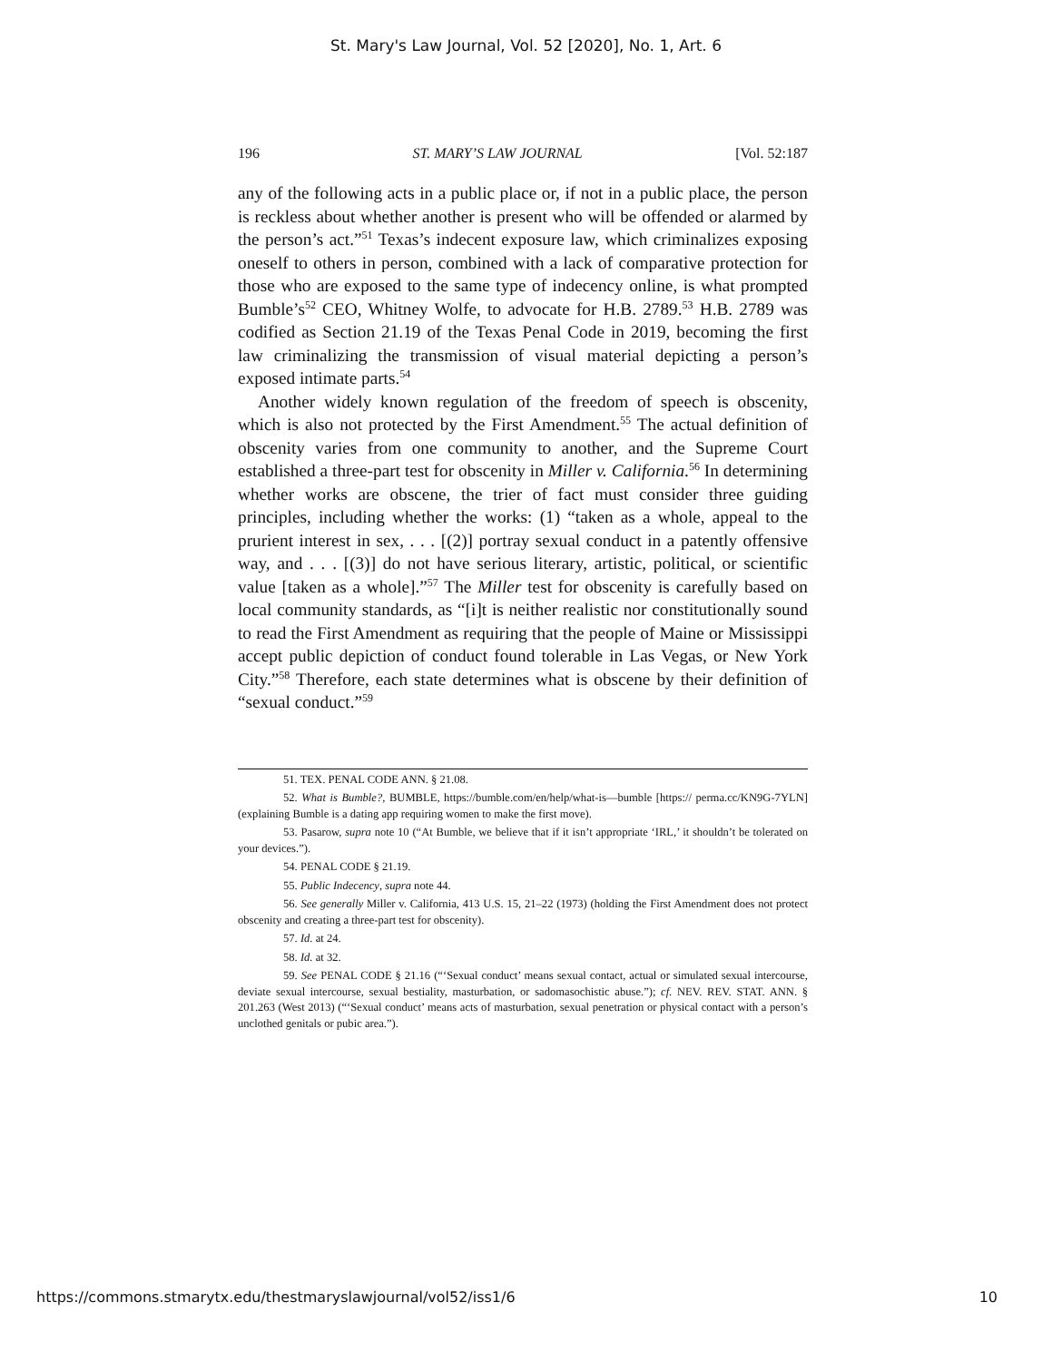St. Mary's Law Journal, Vol. 52 [2020], No. 1, Art. 6
196 ST. MARY’S LAW JOURNAL [Vol. 52:187
any of the following acts in a public place or, if not in a public place, the person is reckless about whether another is present who will be offended or alarmed by the person’s act.”<sup>51</sup> Texas’s indecent exposure law, which criminalizes exposing oneself to others in person, combined with a lack of comparative protection for those who are exposed to the same type of indecency online, is what prompted Bumble’s<sup>52</sup> CEO, Whitney Wolfe, to advocate for H.B. 2789.<sup>53</sup> H.B. 2789 was codified as Section 21.19 of the Texas Penal Code in 2019, becoming the first law criminalizing the transmission of visual material depicting a person’s exposed intimate parts.<sup>54</sup>
Another widely known regulation of the freedom of speech is obscenity, which is also not protected by the First Amendment.<sup>55</sup> The actual definition of obscenity varies from one community to another, and the Supreme Court established a three-part test for obscenity in Miller v. California.<sup>56</sup> In determining whether works are obscene, the trier of fact must consider three guiding principles, including whether the works: (1) “taken as a whole, appeal to the prurient interest in sex, . . . [(2)] portray sexual conduct in a patently offensive way, and . . . [(3)] do not have serious literary, artistic, political, or scientific value [taken as a whole].”<sup>57</sup> The Miller test for obscenity is carefully based on local community standards, as “[i]t is neither realistic nor constitutionally sound to read the First Amendment as requiring that the people of Maine or Mississippi accept public depiction of conduct found tolerable in Las Vegas, or New York City.”<sup>58</sup> Therefore, each state determines what is obscene by their definition of “sexual conduct.”<sup>59</sup>
51. TEX. PENAL CODE ANN. § 21.08.
52. What is Bumble?, BUMBLE, https://bumble.com/en/help/what-is—bumble [https:// perma.cc/KN9G-7YLN] (explaining Bumble is a dating app requiring women to make the first move).
53. Pasarow, supra note 10 (“At Bumble, we believe that if it isn’t appropriate ‘IRL,’ it shouldn’t be tolerated on your devices.”).
54. PENAL CODE § 21.19.
55. Public Indecency, supra note 44.
56. See generally Miller v. California, 413 U.S. 15, 21–22 (1973) (holding the First Amendment does not protect obscenity and creating a three-part test for obscenity).
57. Id. at 24.
58. Id. at 32.
59. See PENAL CODE § 21.16 (“‘Sexual conduct’ means sexual contact, actual or simulated sexual intercourse, deviate sexual intercourse, sexual bestiality, masturbation, or sadomasochistic abuse.”); cf. NEV. REV. STAT. ANN. § 201.263 (West 2013) (“‘Sexual conduct’ means acts of masturbation, sexual penetration or physical contact with a person’s unclothed genitals or pubic area.”).
https://commons.stmarytx.edu/thestmaryslawjournal/vol52/iss1/6 10